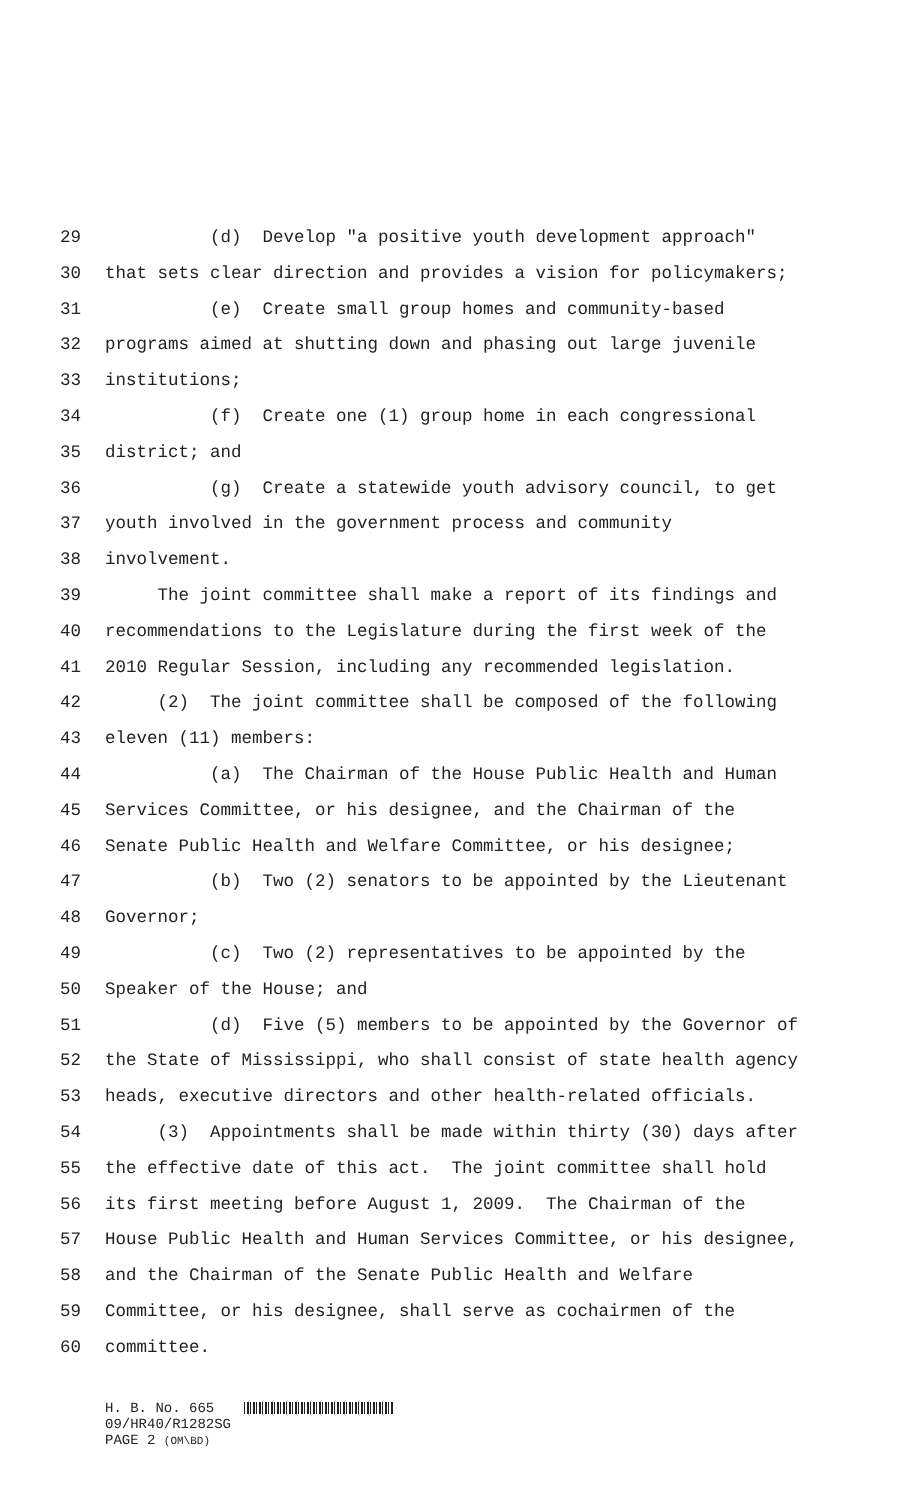29 (d) Develop "a positive youth development approach"
30 that sets clear direction and provides a vision for policymakers;
31 (e) Create small group homes and community-based
32 programs aimed at shutting down and phasing out large juvenile
33 institutions;
34 (f) Create one (1) group home in each congressional
35 district; and
36 (g) Create a statewide youth advisory council, to get
37 youth involved in the government process and community
38 involvement.
39 The joint committee shall make a report of its findings and
40 recommendations to the Legislature during the first week of the
41 2010 Regular Session, including any recommended legislation.
42 (2) The joint committee shall be composed of the following
43 eleven (11) members:
44 (a) The Chairman of the House Public Health and Human
45 Services Committee, or his designee, and the Chairman of the
46 Senate Public Health and Welfare Committee, or his designee;
47 (b) Two (2) senators to be appointed by the Lieutenant
48 Governor;
49 (c) Two (2) representatives to be appointed by the
50 Speaker of the House; and
51 (d) Five (5) members to be appointed by the Governor of
52 the State of Mississippi, who shall consist of state health agency
53 heads, executive directors and other health-related officials.
54 (3) Appointments shall be made within thirty (30) days after
55 the effective date of this act. The joint committee shall hold
56 its first meeting before August 1, 2009. The Chairman of the
57 House Public Health and Human Services Committee, or his designee,
58 and the Chairman of the Senate Public Health and Welfare
59 Committee, or his designee, shall serve as cochairmen of the
60 committee.
H. B. No. 665
09/HR40/R1282SG
PAGE 2 (OM\BD)